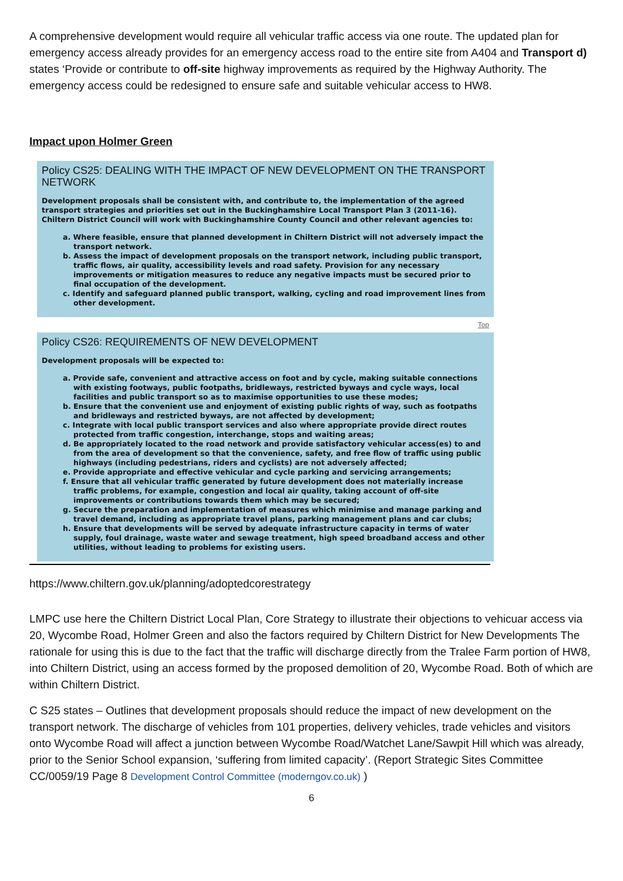A comprehensive development would require all vehicular traffic access via one route. The updated plan for emergency access already provides for an emergency access road to the entire site from A404 and Transport d) states ‘Provide or contribute to off-site highway improvements as required by the Highway Authority. The emergency access could be redesigned to ensure safe and suitable vehicular access to HW8.
Impact upon Holmer Green
Policy CS25: DEALING WITH THE IMPACT OF NEW DEVELOPMENT ON THE TRANSPORT NETWORK
Development proposals shall be consistent with, and contribute to, the implementation of the agreed transport strategies and priorities set out in the Buckinghamshire Local Transport Plan 3 (2011-16). Chiltern District Council will work with Buckinghamshire County Council and other relevant agencies to:
a. Where feasible, ensure that planned development in Chiltern District will not adversely impact the transport network.
b. Assess the impact of development proposals on the transport network, including public transport, traffic flows, air quality, accessibility levels and road safety. Provision for any necessary improvements or mitigation measures to reduce any negative impacts must be secured prior to final occupation of the development.
c. Identify and safeguard planned public transport, walking, cycling and road improvement lines from other development.
Top
Policy CS26: REQUIREMENTS OF NEW DEVELOPMENT
Development proposals will be expected to:
a. Provide safe, convenient and attractive access on foot and by cycle, making suitable connections with existing footways, public footpaths, bridleways, restricted byways and cycle ways, local facilities and public transport so as to maximise opportunities to use these modes;
b. Ensure that the convenient use and enjoyment of existing public rights of way, such as footpaths and bridleways and restricted byways, are not affected by development;
c. Integrate with local public transport services and also where appropriate provide direct routes protected from traffic congestion, interchange, stops and waiting areas;
d. Be appropriately located to the road network and provide satisfactory vehicular access(es) to and from the area of development so that the convenience, safety, and free flow of traffic using public highways (including pedestrians, riders and cyclists) are not adversely affected;
e. Provide appropriate and effective vehicular and cycle parking and servicing arrangements;
f. Ensure that all vehicular traffic generated by future development does not materially increase traffic problems, for example, congestion and local air quality, taking account of off-site improvements or contributions towards them which may be secured;
g. Secure the preparation and implementation of measures which minimise and manage parking and travel demand, including as appropriate travel plans, parking management plans and car clubs;
h. Ensure that developments will be served by adequate infrastructure capacity in terms of water supply, foul drainage, waste water and sewage treatment, high speed broadband access and other utilities, without leading to problems for existing users.
https://www.chiltern.gov.uk/planning/adoptedcorestrategy
LMPC use here the Chiltern District Local Plan, Core Strategy to illustrate their objections to vehicuar access via 20, Wycombe Road, Holmer Green and also the factors required by Chiltern District for New Developments The rationale for using this is due to the fact that the traffic will discharge directly from the Tralee Farm portion of HW8, into Chiltern District, using an access formed by the proposed demolition of 20, Wycombe Road. Both of which are within Chiltern District.
C S25 states – Outlines that development proposals should reduce the impact of new development on the transport network. The discharge of vehicles from 101 properties, delivery vehicles, trade vehicles and visitors onto Wycombe Road will affect a junction between Wycombe Road/Watchet Lane/Sawpit Hill which was already, prior to the Senior School expansion, ‘suffering from limited capacity’. (Report Strategic Sites Committee CC/0059/19 Page 8 Development Control Committee (moderngov.co.uk) )
6